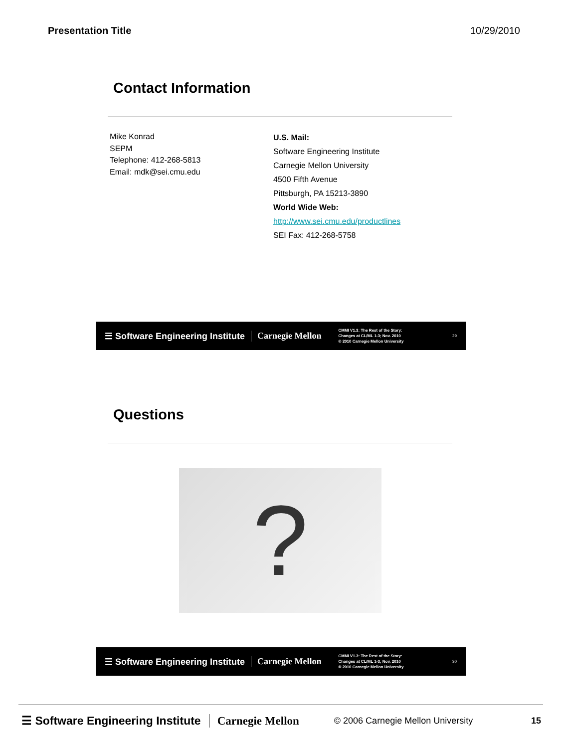Presentation Title 10/29/2010
Contact Information
Mike Konrad
SEPM
Telephone: 412-268-5813
Email: mdk@sei.cmu.edu
U.S. Mail:
Software Engineering Institute
Carnegie Mellon University
4500 Fifth Avenue
Pittsburgh, PA 15213-3890
World Wide Web:
http://www.sei.cmu.edu/productlines
SEI Fax: 412-268-5758
☰ Software Engineering Institute Carnegie Mellon CMMI V1.3: The Rest of the Story:
Changes at CL/ML 1-3; Nov. 2010
© 2010 Carnegie Mellon University 29
Questions
?
☰ Software Engineering Institute Carnegie Mellon CMMI V1.3: The Rest of the Story:
Changes at CL/ML 1-3; Nov. 2010
© 2010 Carnegie Mellon University 30
☰ Software Engineering Institute Carnegie Mellon © 2006 Carnegie Mellon University 15